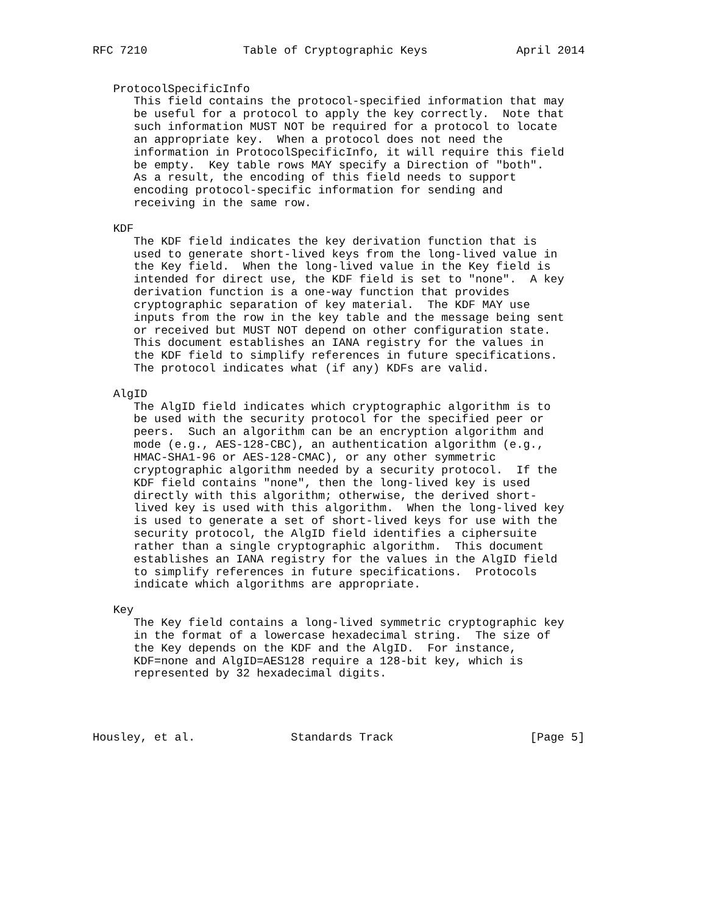RFC 7210              Table of Cryptographic Keys             April 2014


   ProtocolSpecificInfo
      This field contains the protocol-specified information that may
      be useful for a protocol to apply the key correctly.  Note that
      such information MUST NOT be required for a protocol to locate
      an appropriate key.  When a protocol does not need the
      information in ProtocolSpecificInfo, it will require this field
      be empty.  Key table rows MAY specify a Direction of "both".
      As a result, the encoding of this field needs to support
      encoding protocol-specific information for sending and
      receiving in the same row.

   KDF
      The KDF field indicates the key derivation function that is
      used to generate short-lived keys from the long-lived value in
      the Key field.  When the long-lived value in the Key field is
      intended for direct use, the KDF field is set to "none".  A key
      derivation function is a one-way function that provides
      cryptographic separation of key material.  The KDF MAY use
      inputs from the row in the key table and the message being sent
      or received but MUST NOT depend on other configuration state.
      This document establishes an IANA registry for the values in
      the KDF field to simplify references in future specifications.
      The protocol indicates what (if any) KDFs are valid.

   AlgID
      The AlgID field indicates which cryptographic algorithm is to
      be used with the security protocol for the specified peer or
      peers.  Such an algorithm can be an encryption algorithm and
      mode (e.g., AES-128-CBC), an authentication algorithm (e.g.,
      HMAC-SHA1-96 or AES-128-CMAC), or any other symmetric
      cryptographic algorithm needed by a security protocol.  If the
      KDF field contains "none", then the long-lived key is used
      directly with this algorithm; otherwise, the derived short-
      lived key is used with this algorithm.  When the long-lived key
      is used to generate a set of short-lived keys for use with the
      security protocol, the AlgID field identifies a ciphersuite
      rather than a single cryptographic algorithm.  This document
      establishes an IANA registry for the values in the AlgID field
      to simplify references in future specifications.  Protocols
      indicate which algorithms are appropriate.

   Key
      The Key field contains a long-lived symmetric cryptographic key
      in the format of a lowercase hexadecimal string.  The size of
      the Key depends on the KDF and the AlgID.  For instance,
      KDF=none and AlgID=AES128 require a 128-bit key, which is
      represented by 32 hexadecimal digits.




Housley, et al.              Standards Track                    [Page 5]